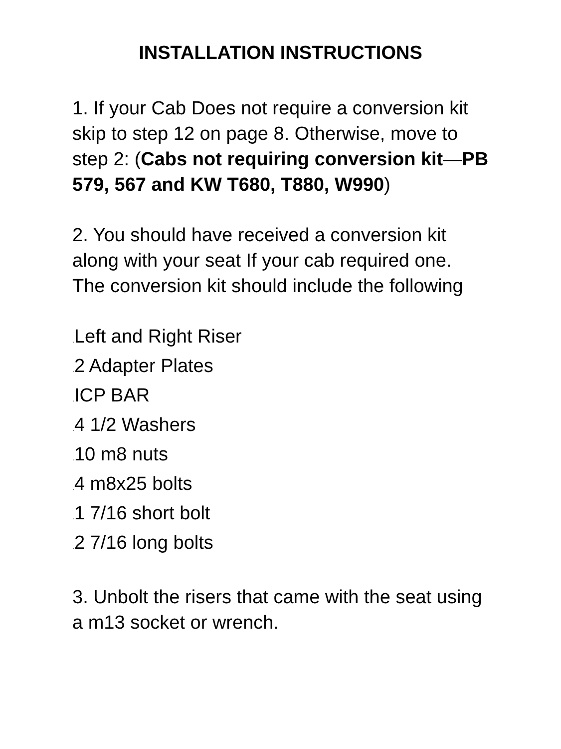INSTALLATION INSTRUCTIONS
1. If your Cab Does not require a conversion kit skip to step 12 on page 8. Otherwise, move to step 2: (Cabs not requiring conversion kit—PB 579, 567 and KW T680, T880, W990)
2. You should have received a conversion kit along with your seat If your cab required one. The conversion kit should include the following
. Left and Right Riser
. 2 Adapter Plates
. ICP BAR
. 4 1/2 Washers
. 10 m8 nuts
. 4 m8x25 bolts
. 1 7/16 short bolt
. 2 7/16 long bolts
3. Unbolt the risers that came with the seat using a m13 socket or wrench.